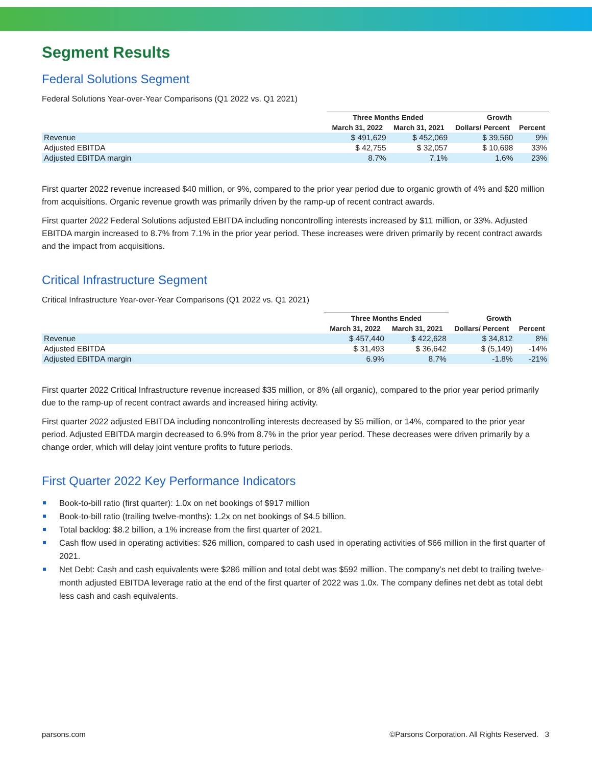Segment Results
Federal Solutions Segment
Federal Solutions Year-over-Year Comparisons (Q1 2022 vs. Q1 2021)
| | Three Months Ended | | Growth | |
| --- | --- | --- | --- | --- |
| | March 31, 2022 | March 31, 2021 | Dollars/ Percent | Percent |
| Revenue | $ 491,629 | $ 452,069 | $ 39,560 | 9% |
| Adjusted EBITDA | $ 42,755 | $ 32,057 | $ 10,698 | 33% |
| Adjusted EBITDA margin | 8.7% | 7.1% | 1.6% | 23% |
First quarter 2022 revenue increased $40 million, or 9%, compared to the prior year period due to organic growth of 4% and $20 million from acquisitions. Organic revenue growth was primarily driven by the ramp-up of recent contract awards.
First quarter 2022 Federal Solutions adjusted EBITDA including noncontrolling interests increased by $11 million, or 33%. Adjusted EBITDA margin increased to 8.7% from 7.1% in the prior year period. These increases were driven primarily by recent contract awards and the impact from acquisitions.
Critical Infrastructure Segment
Critical Infrastructure Year-over-Year Comparisons (Q1 2022 vs. Q1 2021)
| | Three Months Ended | | Growth | |
| --- | --- | --- | --- | --- |
| | March 31, 2022 | March 31, 2021 | Dollars/ Percent | Percent |
| Revenue | $ 457,440 | $ 422,628 | $ 34,812 | 8% |
| Adjusted EBITDA | $ 31,493 | $ 36,642 | $ (5,149) | -14% |
| Adjusted EBITDA margin | 6.9% | 8.7% | -1.8% | -21% |
First quarter 2022 Critical Infrastructure revenue increased $35 million, or 8% (all organic), compared to the prior year period primarily due to the ramp-up of recent contract awards and increased hiring activity.
First quarter 2022 adjusted EBITDA including noncontrolling interests decreased by $5 million, or 14%, compared to the prior year period. Adjusted EBITDA margin decreased to 6.9% from 8.7% in the prior year period. These decreases were driven primarily by a change order, which will delay joint venture profits to future periods.
First Quarter 2022 Key Performance Indicators
Book-to-bill ratio (first quarter): 1.0x on net bookings of $917 million
Book-to-bill ratio (trailing twelve-months): 1.2x on net bookings of $4.5 billion.
Total backlog: $8.2 billion, a 1% increase from the first quarter of 2021.
Cash flow used in operating activities: $26 million, compared to cash used in operating activities of $66 million in the first quarter of 2021.
Net Debt: Cash and cash equivalents were $286 million and total debt was $592 million. The company’s net debt to trailing twelve-month adjusted EBITDA leverage ratio at the end of the first quarter of 2022 was 1.0x. The company defines net debt as total debt less cash and cash equivalents.
parsons.com ©Parsons Corporation. All Rights Reserved. 3